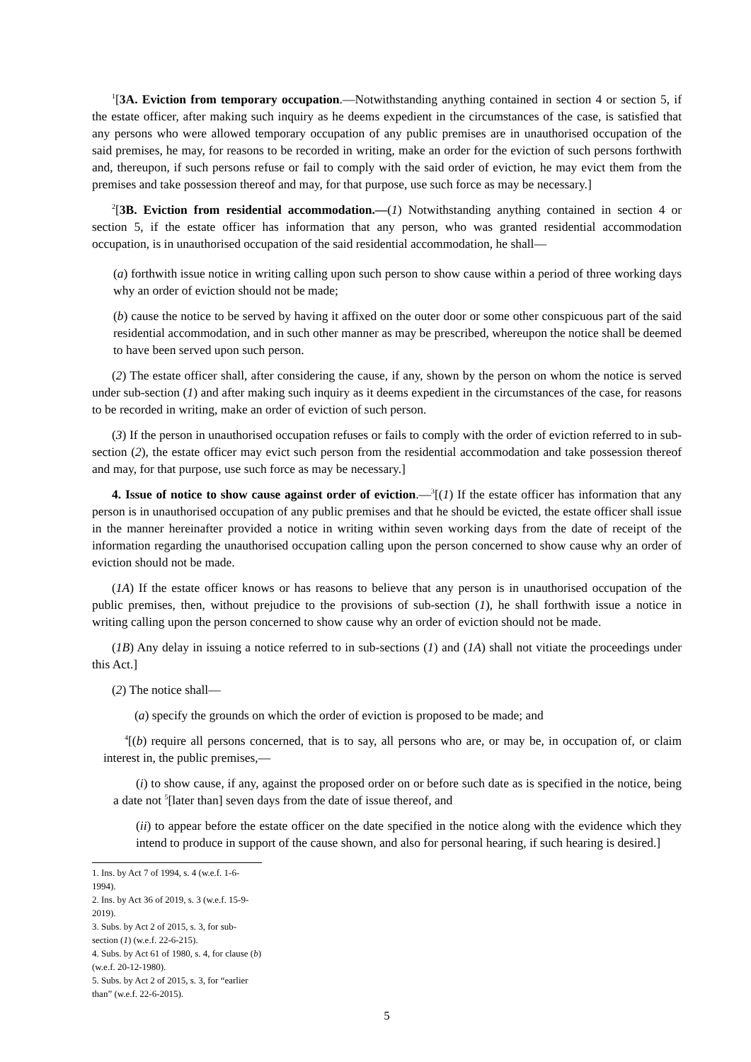<sup>1</sup> [3A. Eviction from temporary occupation.—Notwithstanding anything contained in section 4 or section 5, if the estate officer, after making such inquiry as he deems expedient in the circumstances of the case, is satisfied that any persons who were allowed temporary occupation of any public premises are in unauthorised occupation of the said premises, he may, for reasons to be recorded in writing, make an order for the eviction of such persons forthwith and, thereupon, if such persons refuse or fail to comply with the said order of eviction, he may evict them from the premises and take possession thereof and may, for that purpose, use such force as may be necessary.]
<sup>2</sup> [3B. Eviction from residential accommodation.—(1) Notwithstanding anything contained in section 4 or section 5, if the estate officer has information that any person, who was granted residential accommodation occupation, is in unauthorised occupation of the said residential accommodation, he shall—
(a) forthwith issue notice in writing calling upon such person to show cause within a period of three working days why an order of eviction should not be made;
(b) cause the notice to be served by having it affixed on the outer door or some other conspicuous part of the said residential accommodation, and in such other manner as may be prescribed, whereupon the notice shall be deemed to have been served upon such person.
(2) The estate officer shall, after considering the cause, if any, shown by the person on whom the notice is served under sub-section (1) and after making such inquiry as it deems expedient in the circumstances of the case, for reasons to be recorded in writing, make an order of eviction of such person.
(3) If the person in unauthorised occupation refuses or fails to comply with the order of eviction referred to in sub-section (2), the estate officer may evict such person from the residential accommodation and take possession thereof and may, for that purpose, use such force as may be necessary.]
4. Issue of notice to show cause against order of eviction.—<sup>3</sup>[(1) If the estate officer has information that any person is in unauthorised occupation of any public premises and that he should be evicted, the estate officer shall issue in the manner hereinafter provided a notice in writing within seven working days from the date of receipt of the information regarding the unauthorised occupation calling upon the person concerned to show cause why an order of eviction should not be made.
(1A) If the estate officer knows or has reasons to believe that any person is in unauthorised occupation of the public premises, then, without prejudice to the provisions of sub-section (1), he shall forthwith issue a notice in writing calling upon the person concerned to show cause why an order of eviction should not be made.
(1B) Any delay in issuing a notice referred to in sub-sections (1) and (1A) shall not vitiate the proceedings under this Act.]
(2) The notice shall—
(a) specify the grounds on which the order of eviction is proposed to be made; and
<sup>4</sup> [(b) require all persons concerned, that is to say, all persons who are, or may be, in occupation of, or claim interest in, the public premises,—
(i) to show cause, if any, against the proposed order on or before such date as is specified in the notice, being a date not <sup>5</sup>[later than] seven days from the date of issue thereof, and
(ii) to appear before the estate officer on the date specified in the notice along with the evidence which they intend to produce in support of the cause shown, and also for personal hearing, if such hearing is desired.]
1. Ins. by Act 7 of 1994, s. 4 (w.e.f. 1-6-1994).
2. Ins. by Act 36 of 2019, s. 3 (w.e.f. 15-9-2019).
3. Subs. by Act 2 of 2015, s. 3, for sub-section (1) (w.e.f. 22-6-215).
4. Subs. by Act 61 of 1980, s. 4, for clause (b) (w.e.f. 20-12-1980).
5. Subs. by Act 2 of 2015, s. 3, for “earlier than” (w.e.f. 22-6-2015).
5